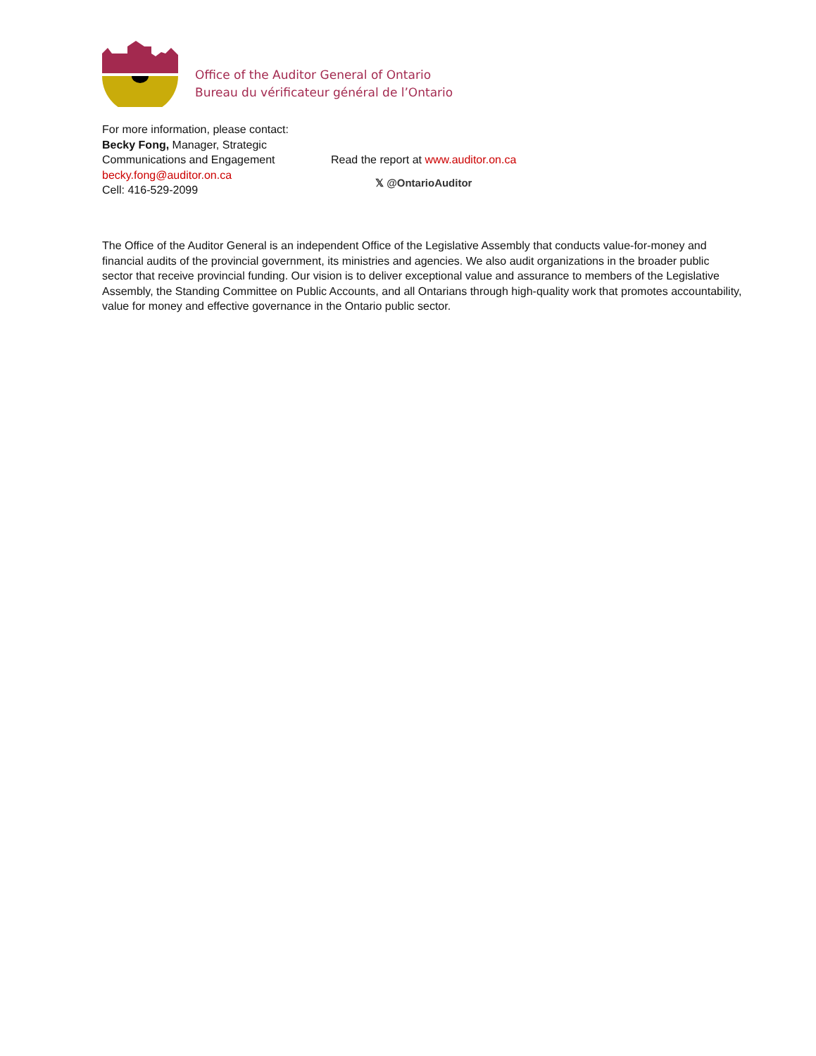Office of the Auditor General of Ontario
Bureau du vérificateur général de l’Ontario
For more information, please contact:
Becky Fong, Manager, Strategic Communications and Engagement
becky.fong@auditor.on.ca
Cell: 416-529-2099
Read the report at www.auditor.on.ca
𝕏 @OntarioAuditor
The Office of the Auditor General is an independent Office of the Legislative Assembly that conducts value-for-money and financial audits of the provincial government, its ministries and agencies. We also audit organizations in the broader public sector that receive provincial funding. Our vision is to deliver exceptional value and assurance to members of the Legislative Assembly, the Standing Committee on Public Accounts, and all Ontarians through high-quality work that promotes accountability, value for money and effective governance in the Ontario public sector.